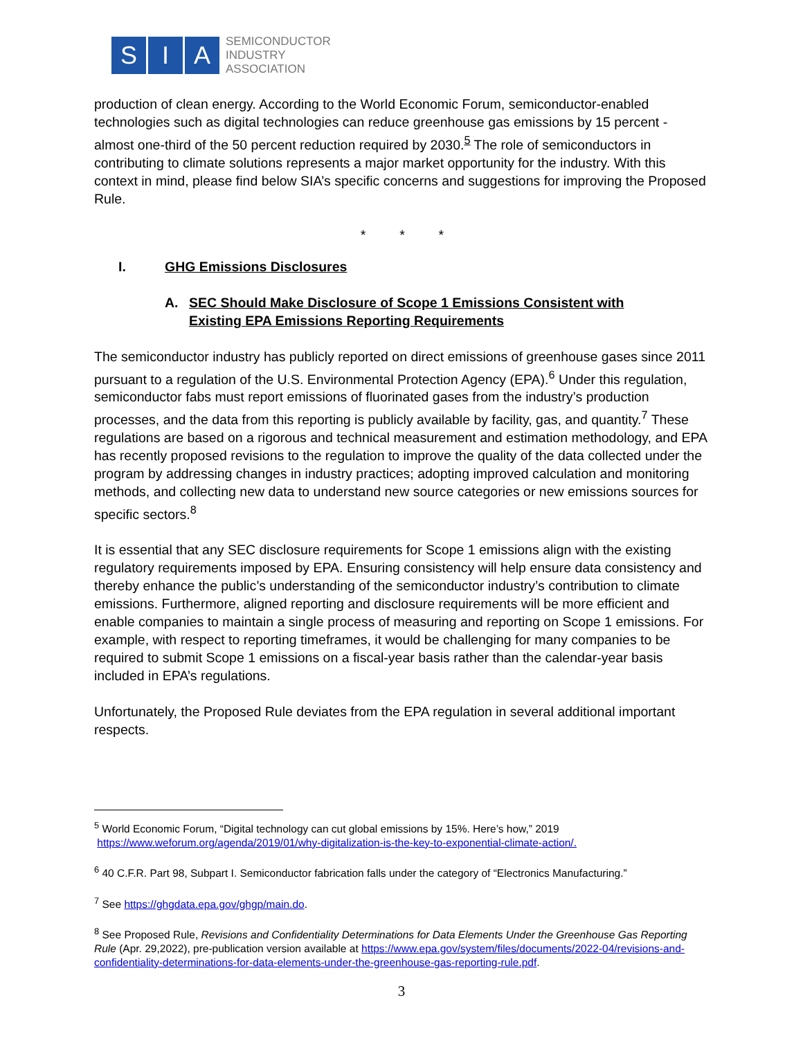S I A
SEMICONDUCTOR
INDUSTRY
ASSOCIATION
production of clean energy. According to the World Economic Forum, semiconductor-enabled technologies such as digital technologies can reduce greenhouse gas emissions by 15 percent - almost one-third of the 50 percent reduction required by 2030.<sup>5</sup> The role of semiconductors in contributing to climate solutions represents a major market opportunity for the industry. With this context in mind, please find below SIA’s specific concerns and suggestions for improving the Proposed Rule.
* * *
I. GHG Emissions Disclosures
A. SEC Should Make Disclosure of Scope 1 Emissions Consistent with
Existing EPA Emissions Reporting Requirements
The semiconductor industry has publicly reported on direct emissions of greenhouse gases since 2011 pursuant to a regulation of the U.S. Environmental Protection Agency (EPA).<sup>6</sup> Under this regulation, semiconductor fabs must report emissions of fluorinated gases from the industry’s production processes, and the data from this reporting is publicly available by facility, gas, and quantity.<sup>7</sup> These regulations are based on a rigorous and technical measurement and estimation methodology, and EPA has recently proposed revisions to the regulation to improve the quality of the data collected under the program by addressing changes in industry practices; adopting improved calculation and monitoring methods, and collecting new data to understand new source categories or new emissions sources for specific sectors.<sup>8</sup>
It is essential that any SEC disclosure requirements for Scope 1 emissions align with the existing regulatory requirements imposed by EPA. Ensuring consistency will help ensure data consistency and thereby enhance the public’s understanding of the semiconductor industry’s contribution to climate emissions. Furthermore, aligned reporting and disclosure requirements will be more efficient and enable companies to maintain a single process of measuring and reporting on Scope 1 emissions. For example, with respect to reporting timeframes, it would be challenging for many companies to be required to submit Scope 1 emissions on a fiscal-year basis rather than the calendar-year basis included in EPA’s regulations.
Unfortunately, the Proposed Rule deviates from the EPA regulation in several additional important respects.
<sup>5</sup> World Economic Forum, “Digital technology can cut global emissions by 15%. Here’s how,” 2019
https://www.weforum.org/agenda/2019/01/why-digitalization-is-the-key-to-exponential-climate-action/.
<sup>6</sup> 40 C.F.R. Part 98, Subpart I. Semiconductor fabrication falls under the category of “Electronics Manufacturing.”
<sup>7</sup> See https://ghgdata.epa.gov/ghgp/main.do.
<sup>8</sup> See Proposed Rule, Revisions and Confidentiality Determinations for Data Elements Under the Greenhouse Gas Reporting Rule (Apr. 29,2022), pre-publication version available at https://www.epa.gov/system/files/documents/2022-04/revisions-and-confidentiality-determinations-for-data-elements-under-the-greenhouse-gas-reporting-rule.pdf.
3